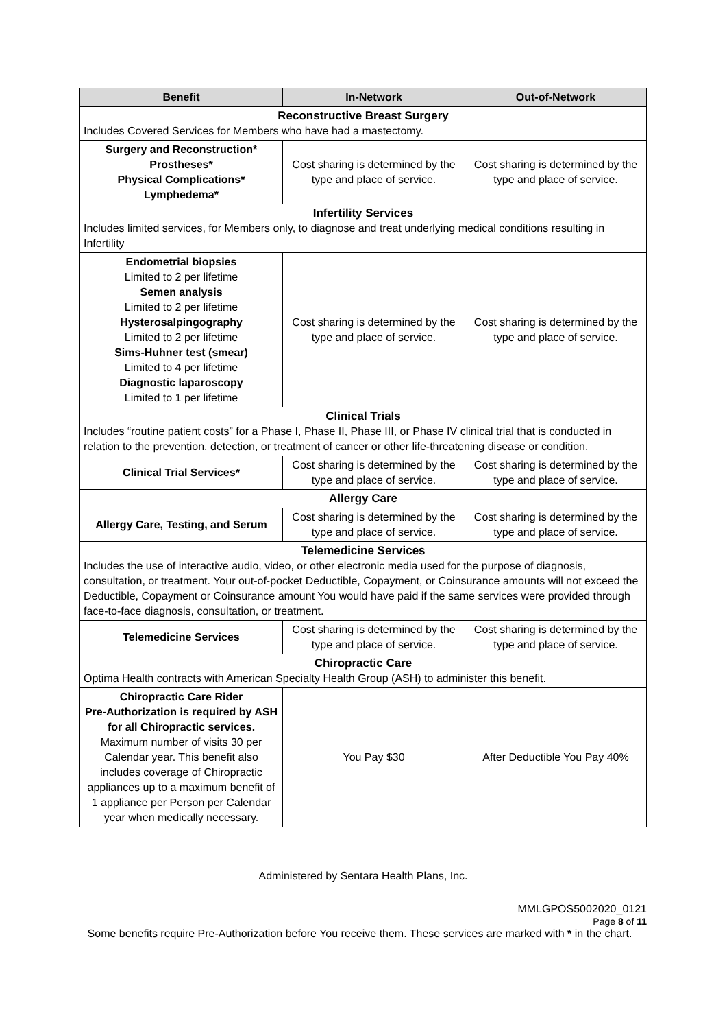| Benefit | In-Network | Out-of-Network |
| --- | --- | --- |
| Reconstructive Breast Surgery Includes Covered Services for Members who have had a mastectomy. | | |
| Surgery and Reconstruction* Prostheses* Physical Complications* Lymphedema* | Cost sharing is determined by the type and place of service. | Cost sharing is determined by the type and place of service. |
| Infertility Services Includes limited services, for Members only, to diagnose and treat underlying medical conditions resulting in Infertility | | |
| Endometrial biopsies Limited to 2 per lifetime Semen analysis Limited to 2 per lifetime Hysterosalpingography Limited to 2 per lifetime Sims-Huhner test (smear) Limited to 4 per lifetime Diagnostic laparoscopy Limited to 1 per lifetime | Cost sharing is determined by the type and place of service. | Cost sharing is determined by the type and place of service. |
| Clinical Trials Includes “routine patient costs” for a Phase I, Phase II, Phase III, or Phase IV clinical trial that is conducted in relation to the prevention, detection, or treatment of cancer or other life-threatening disease or condition. | | |
| Clinical Trial Services* | Cost sharing is determined by the type and place of service. | Cost sharing is determined by the type and place of service. |
| Allergy Care | | |
| Allergy Care, Testing, and Serum | Cost sharing is determined by the type and place of service. | Cost sharing is determined by the type and place of service. |
| Telemedicine Services Includes the use of interactive audio, video, or other electronic media used for the purpose of diagnosis, consultation, or treatment. Your out-of-pocket Deductible, Copayment, or Coinsurance amounts will not exceed the Deductible, Copayment or Coinsurance amount You would have paid if the same services were provided through face-to-face diagnosis, consultation, or treatment. | | |
| Telemedicine Services | Cost sharing is determined by the type and place of service. | Cost sharing is determined by the type and place of service. |
| Chiropractic Care Optima Health contracts with American Specialty Health Group (ASH) to administer this benefit. | | |
| Chiropractic Care Rider Pre-Authorization is required by ASH for all Chiropractic services. Maximum number of visits 30 per Calendar year. This benefit also includes coverage of Chiropractic appliances up to a maximum benefit of 1 appliance per Person per Calendar year when medically necessary. | You Pay $30 | After Deductible You Pay 40% |
Administered by Sentara Health Plans, Inc.
MMLGPOS5002020_0121
Page 8 of 11
Some benefits require Pre-Authorization before You receive them. These services are marked with * in the chart.